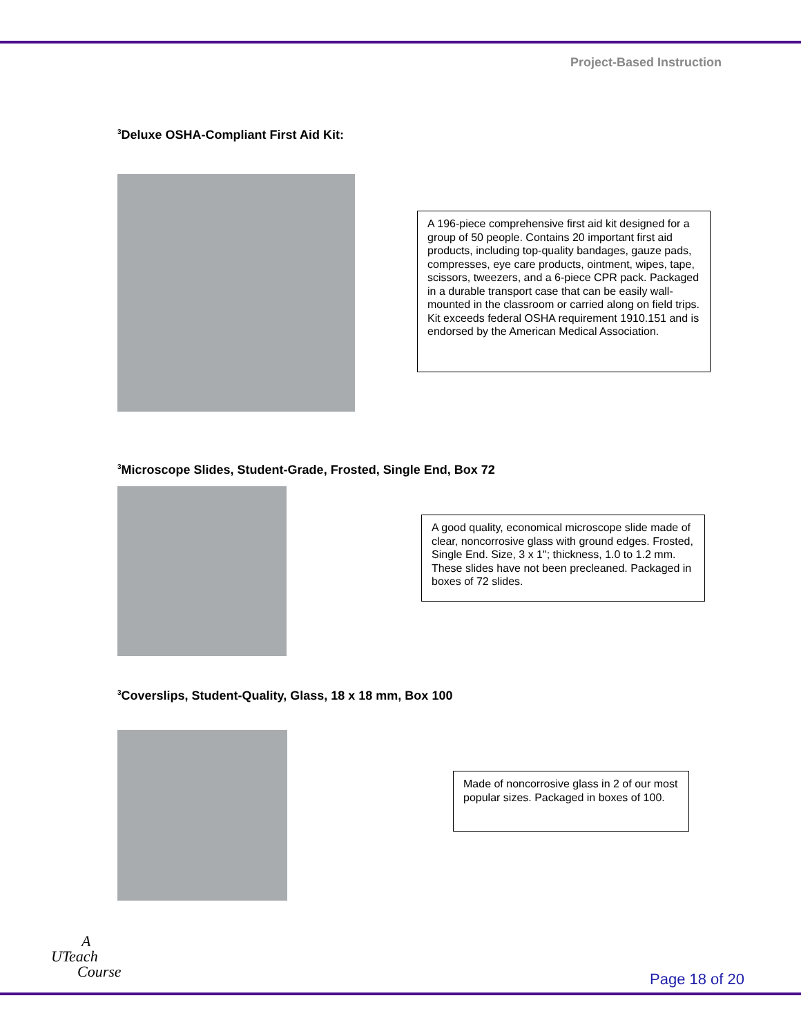Project-Based Instruction
<sup>3</sup> Deluxe OSHA-Compliant First Aid Kit:
A 196-piece comprehensive first aid kit designed for a group of 50 people. Contains 20 important first aid products, including top-quality bandages, gauze pads, compresses, eye care products, ointment, wipes, tape, scissors, tweezers, and a 6-piece CPR pack. Packaged in a durable transport case that can be easily wall-mounted in the classroom or carried along on field trips. Kit exceeds federal OSHA requirement 1910.151 and is endorsed by the American Medical Association.
<sup>3</sup> Microscope Slides, Student-Grade, Frosted, Single End, Box 72
A good quality, economical microscope slide made of clear, noncorrosive glass with ground edges. Frosted, Single End. Size, 3 x 1"; thickness, 1.0 to 1.2 mm. These slides have not been precleaned. Packaged in boxes of 72 slides.
<sup>3</sup> Coverslips, Student-Quality, Glass, 18 x 18 mm, Box 100
Made of noncorrosive glass in 2 of our most popular sizes. Packaged in boxes of 100.
A
UTeach
Course
Page 18 of 20